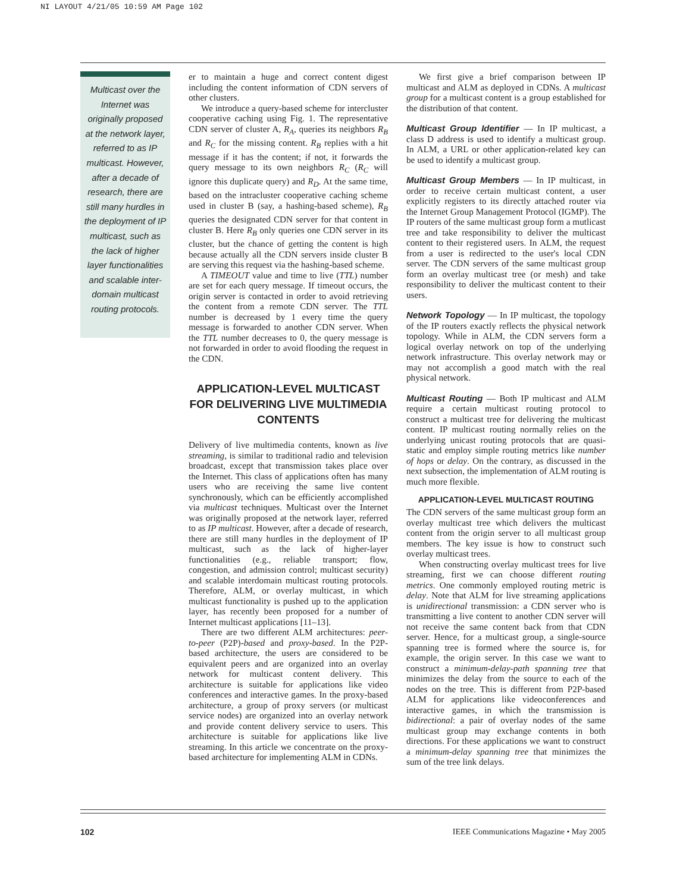NI LAYOUT 4/21/05 10:59 AM Page 102
Multicast over the Internet was originally proposed at the network layer, referred to as IP multicast. However, after a decade of research, there are still many hurdles in the deployment of IP multicast, such as the lack of higher layer functionalities and scalable inter-domain multicast routing protocols.
er to maintain a huge and correct content digest including the content information of CDN servers of other clusters.
We introduce a query-based scheme for intercluster cooperative caching using Fig. 1. The representative CDN server of cluster A, R<sub>A</sub>, queries its neighbors R<sub>B</sub> and R<sub>C</sub> for the missing content. R<sub>B</sub> replies with a hit message if it has the content; if not, it forwards the query message to its own neighbors R<sub>C</sub> (R<sub>C</sub> will ignore this duplicate query) and R<sub>D</sub>. At the same time, based on the intracluster cooperative caching scheme used in cluster B (say, a hashing-based scheme), R<sub>B</sub> queries the designated CDN server for that content in cluster B. Here R<sub>B</sub> only queries one CDN server in its cluster, but the chance of getting the content is high because actually all the CDN servers inside cluster B are serving this request via the hashing-based scheme.
A TIMEOUT value and time to live (TTL) number are set for each query message. If timeout occurs, the origin server is contacted in order to avoid retrieving the content from a remote CDN server. The TTL number is decreased by 1 every time the query message is forwarded to another CDN server. When the TTL number decreases to 0, the query message is not forwarded in order to avoid flooding the request in the CDN.
APPLICATION-LEVEL MULTICAST FOR DELIVERING LIVE MULTIMEDIA CONTENTS
Delivery of live multimedia contents, known as live streaming, is similar to traditional radio and television broadcast, except that transmission takes place over the Internet. This class of applications often has many users who are receiving the same live content synchronously, which can be efficiently accomplished via multicast techniques. Multicast over the Internet was originally proposed at the network layer, referred to as IP multicast. However, after a decade of research, there are still many hurdles in the deployment of IP multicast, such as the lack of higher-layer functionalities (e.g., reliable transport; flow, congestion, and admission control; multicast security) and scalable interdomain multicast routing protocols. Therefore, ALM, or overlay multicast, in which multicast functionality is pushed up to the application layer, has recently been proposed for a number of Internet multicast applications [11–13].
There are two different ALM architectures: peer-to-peer (P2P)-based and proxy-based. In the P2P-based architecture, the users are considered to be equivalent peers and are organized into an overlay network for multicast content delivery. This architecture is suitable for applications like video conferences and interactive games. In the proxy-based architecture, a group of proxy servers (or multicast service nodes) are organized into an overlay network and provide content delivery service to users. This architecture is suitable for applications like live streaming. In this article we concentrate on the proxy-based architecture for implementing ALM in CDNs.
We first give a brief comparison between IP multicast and ALM as deployed in CDNs. A multicast group for a multicast content is a group established for the distribution of that content.
Multicast Group Identifier — In IP multicast, a class D address is used to identify a multicast group. In ALM, a URL or other application-related key can be used to identify a multicast group.
Multicast Group Members — In IP multicast, in order to receive certain multicast content, a user explicitly registers to its directly attached router via the Internet Group Management Protocol (IGMP). The IP routers of the same multicast group form a mutlicast tree and take responsibility to deliver the multicast content to their registered users. In ALM, the request from a user is redirected to the user's local CDN server. The CDN servers of the same multicast group form an overlay multicast tree (or mesh) and take responsibility to deliver the multicast content to their users.
Network Topology — In IP multicast, the topology of the IP routers exactly reflects the physical network topology. While in ALM, the CDN servers form a logical overlay network on top of the underlying network infrastructure. This overlay network may or may not accomplish a good match with the real physical network.
Multicast Routing — Both IP multicast and ALM require a certain multicast routing protocol to construct a multicast tree for delivering the multicast content. IP multicast routing normally relies on the underlying unicast routing protocols that are quasi-static and employ simple routing metrics like number of hops or delay. On the contrary, as discussed in the next subsection, the implementation of ALM routing is much more flexible.
APPLICATION-LEVEL MULTICAST ROUTING
The CDN servers of the same multicast group form an overlay multicast tree which delivers the multicast content from the origin server to all multicast group members. The key issue is how to construct such overlay multicast trees.
When constructing overlay multicast trees for live streaming, first we can choose different routing metrics. One commonly employed routing metric is delay. Note that ALM for live streaming applications is unidirectional transmission: a CDN server who is transmitting a live content to another CDN server will not receive the same content back from that CDN server. Hence, for a multicast group, a single-source spanning tree is formed where the source is, for example, the origin server. In this case we want to construct a minimum-delay-path spanning tree that minimizes the delay from the source to each of the nodes on the tree. This is different from P2P-based ALM for applications like videoconferences and interactive games, in which the transmission is bidirectional: a pair of overlay nodes of the same multicast group may exchange contents in both directions. For these applications we want to construct a minimum-delay spanning tree that minimizes the sum of the tree link delays.
102 IEEE Communications Magazine • May 2005